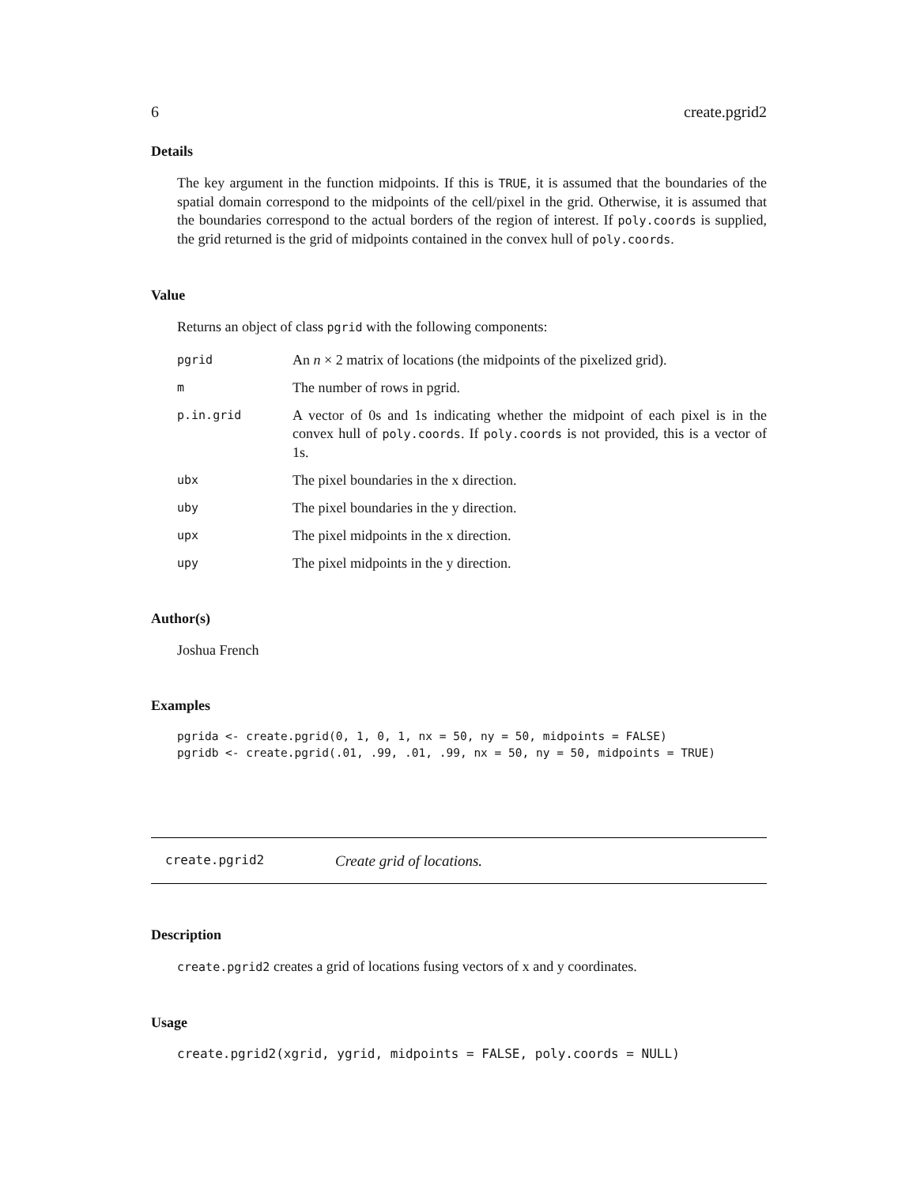6 create.pgrid2
Details
The key argument in the function midpoints. If this is TRUE, it is assumed that the boundaries of the spatial domain correspond to the midpoints of the cell/pixel in the grid. Otherwise, it is assumed that the boundaries correspond to the actual borders of the region of interest. If poly.coords is supplied, the grid returned is the grid of midpoints contained in the convex hull of poly.coords.
Value
Returns an object of class pgrid with the following components:
| pgrid | An n × 2 matrix of locations (the midpoints of the pixelized grid). |
| m | The number of rows in pgrid. |
| p.in.grid | A vector of 0s and 1s indicating whether the midpoint of each pixel is in the convex hull of poly.coords . If poly.coords is not provided, this is a vector of 1s. |
| ubx | The pixel boundaries in the x direction. |
| uby | The pixel boundaries in the y direction. |
| upx | The pixel midpoints in the x direction. |
| upy | The pixel midpoints in the y direction. |
Author(s)
Joshua French
Examples
pgrida <- create.pgrid(0, 1, 0, 1, nx = 50, ny = 50, midpoints = FALSE)
pgridb <- create.pgrid(.01, .99, .01, .99, nx = 50, ny = 50, midpoints = TRUE)
create.pgrid2 Create grid of locations.
Description
create.pgrid2 creates a grid of locations fusing vectors of x and y coordinates.
Usage
create.pgrid2(xgrid, ygrid, midpoints = FALSE, poly.coords = NULL)